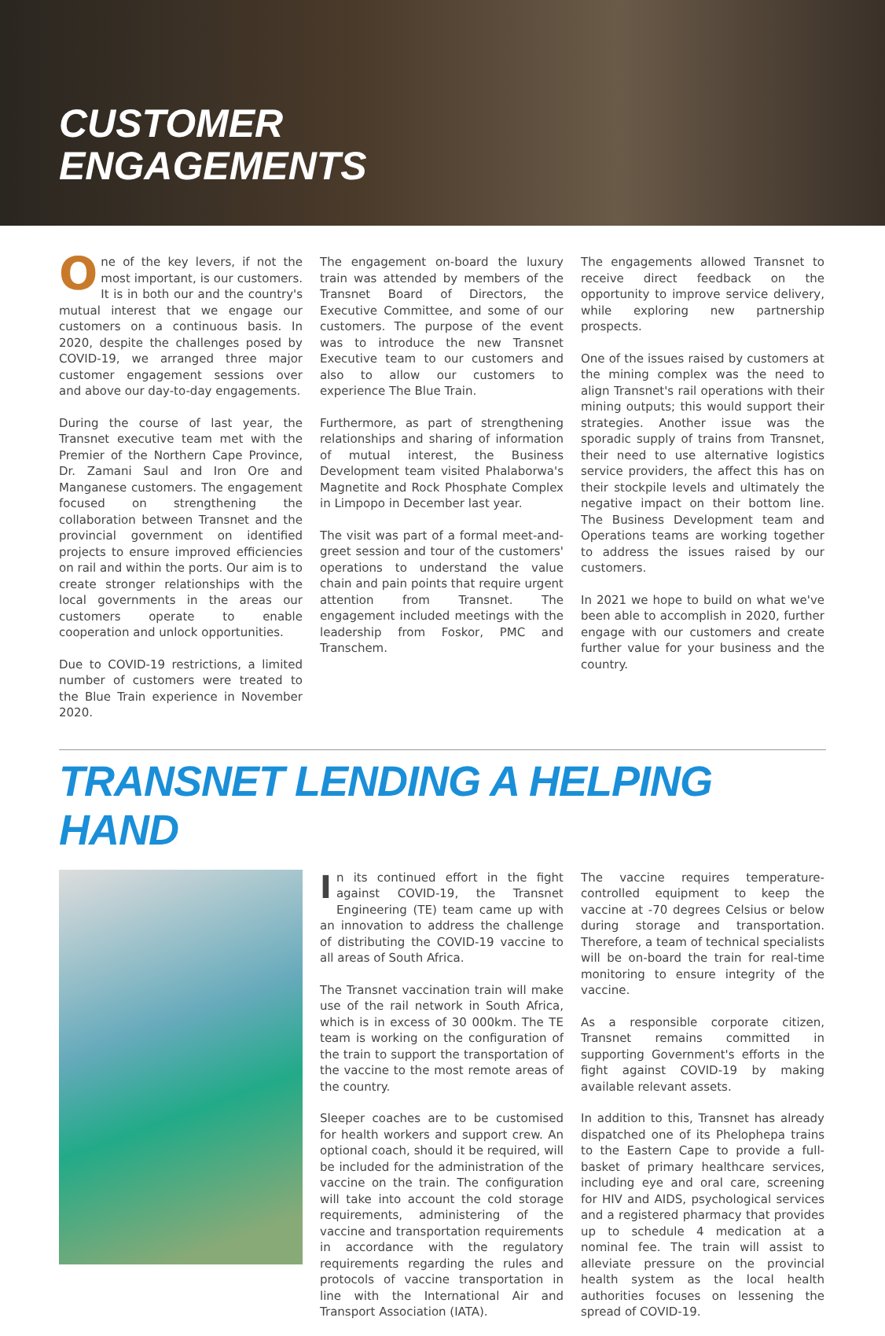CUSTOMER
ENGAGEMENTS
One of the key levers, if not the most important, is our customers. It is in both our and the country's mutual interest that we engage our customers on a continuous basis. In 2020, despite the challenges posed by COVID-19, we arranged three major customer engagement sessions over and above our day-to-day engagements.
During the course of last year, the Transnet executive team met with the Premier of the Northern Cape Province, Dr. Zamani Saul and Iron Ore and Manganese customers. The engagement focused on strengthening the collaboration between Transnet and the provincial government on identified projects to ensure improved efficiencies on rail and within the ports. Our aim is to create stronger relationships with the local governments in the areas our customers operate to enable cooperation and unlock opportunities.
Due to COVID-19 restrictions, a limited number of customers were treated to the Blue Train experience in November 2020.
The engagement on-board the luxury train was attended by members of the Transnet Board of Directors, the Executive Committee, and some of our customers. The purpose of the event was to introduce the new Transnet Executive team to our customers and also to allow our customers to experience The Blue Train.
Furthermore, as part of strengthening relationships and sharing of information of mutual interest, the Business Development team visited Phalaborwa's Magnetite and Rock Phosphate Complex in Limpopo in December last year.
The visit was part of a formal meet-and-greet session and tour of the customers' operations to understand the value chain and pain points that require urgent attention from Transnet. The engagement included meetings with the leadership from Foskor, PMC and Transchem.
The engagements allowed Transnet to receive direct feedback on the opportunity to improve service delivery, while exploring new partnership prospects.
One of the issues raised by customers at the mining complex was the need to align Transnet's rail operations with their mining outputs; this would support their strategies. Another issue was the sporadic supply of trains from Transnet, their need to use alternative logistics service providers, the affect this has on their stockpile levels and ultimately the negative impact on their bottom line. The Business Development team and Operations teams are working together to address the issues raised by our customers.
In 2021 we hope to build on what we've been able to accomplish in 2020, further engage with our customers and create further value for your business and the country.
TRANSNET LENDING A HELPING HAND
In its continued effort in the fight against COVID-19, the Transnet Engineering (TE) team came up with an innovation to address the challenge of distributing the COVID-19 vaccine to all areas of South Africa.
The Transnet vaccination train will make use of the rail network in South Africa, which is in excess of 30 000km. The TE team is working on the configuration of the train to support the transportation of the vaccine to the most remote areas of the country.
Sleeper coaches are to be customised for health workers and support crew. An optional coach, should it be required, will be included for the administration of the vaccine on the train. The configuration will take into account the cold storage requirements, administering of the vaccine and transportation requirements in accordance with the regulatory requirements regarding the rules and protocols of vaccine transportation in line with the International Air and Transport Association (IATA).
The vaccine requires temperature-controlled equipment to keep the vaccine at -70 degrees Celsius or below during storage and transportation. Therefore, a team of technical specialists will be on-board the train for real-time monitoring to ensure integrity of the vaccine.
As a responsible corporate citizen, Transnet remains committed in supporting Government's efforts in the fight against COVID-19 by making available relevant assets.
In addition to this, Transnet has already dispatched one of its Phelophepa trains to the Eastern Cape to provide a full-basket of primary healthcare services, including eye and oral care, screening for HIV and AIDS, psychological services and a registered pharmacy that provides up to schedule 4 medication at a nominal fee. The train will assist to alleviate pressure on the provincial health system as the local health authorities focuses on lessening the spread of COVID-19.